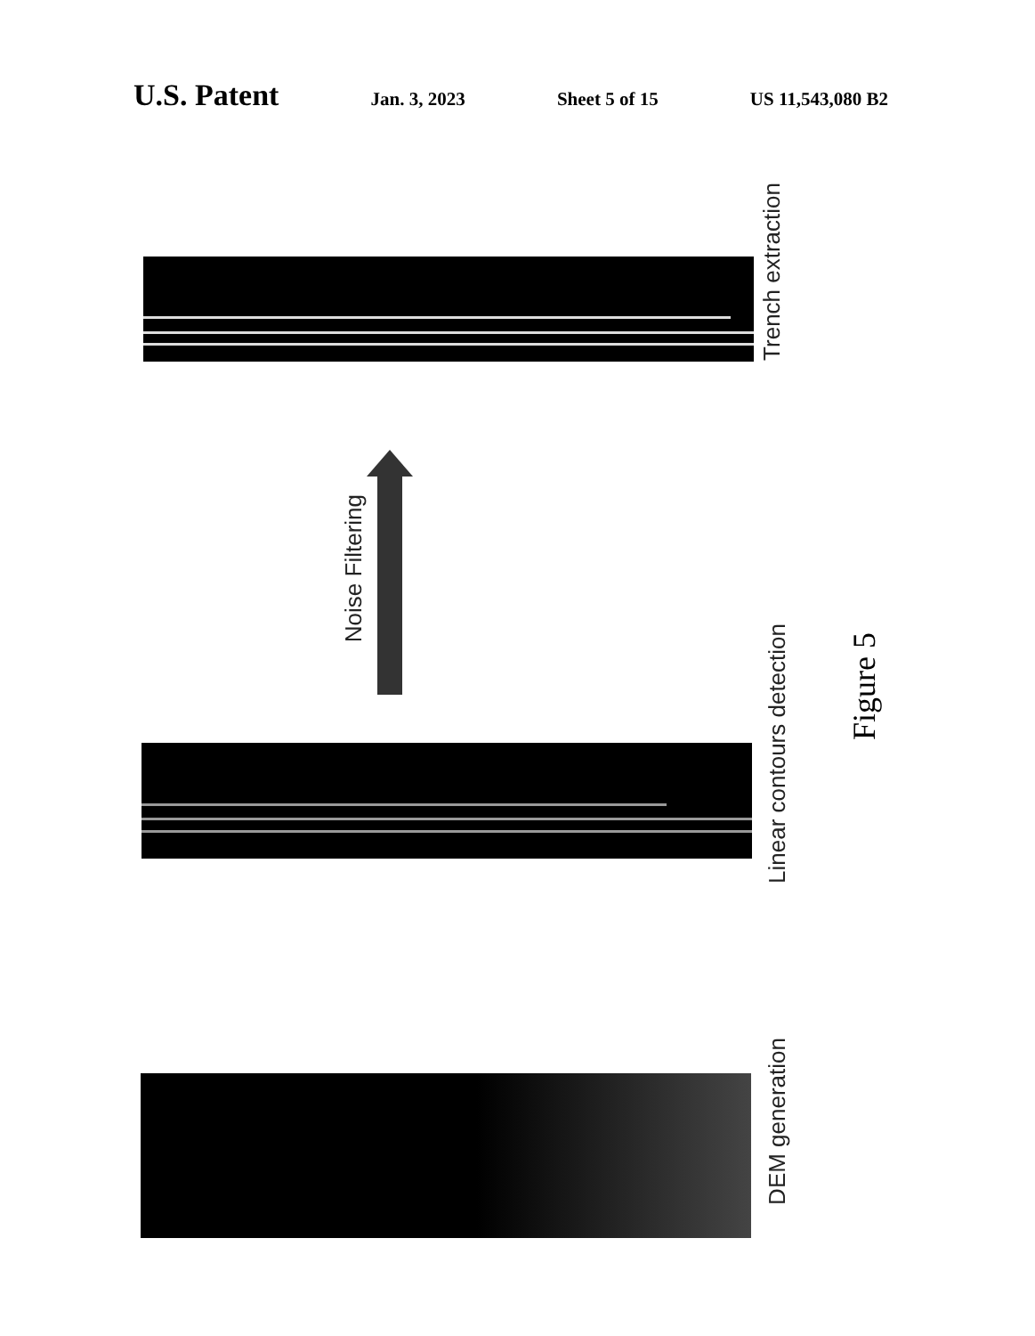U.S. Patent Jan. 3, 2023 Sheet 5 of 15 US 11,543,080 B2
Trench extraction
Noise Filtering
Linear contours detection
Figure 5
DEM generation